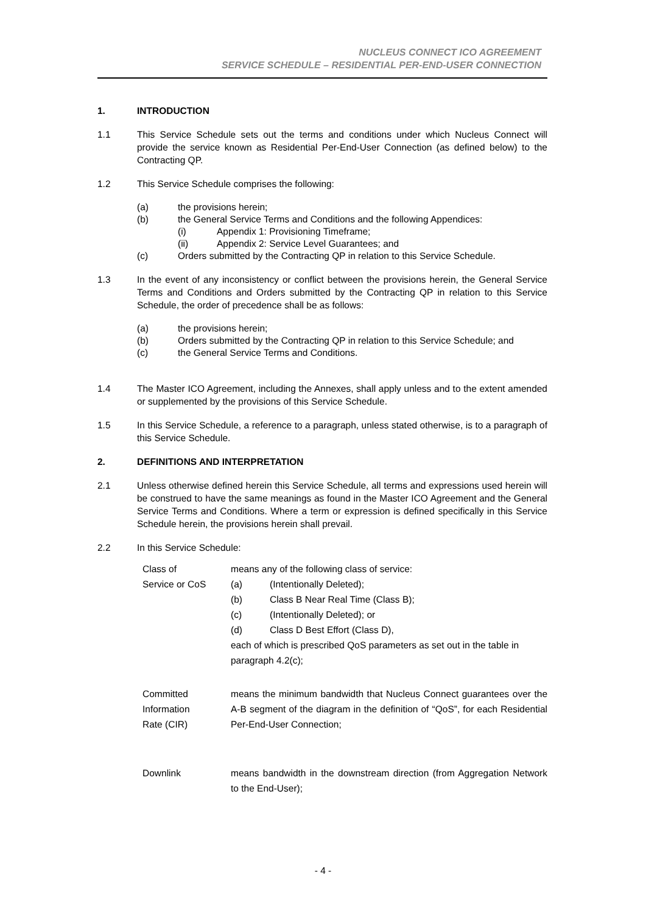NUCLEUS CONNECT ICO AGREEMENT
SERVICE SCHEDULE – RESIDENTIAL PER-END-USER CONNECTION
1. INTRODUCTION
1.1 This Service Schedule sets out the terms and conditions under which Nucleus Connect will provide the service known as Residential Per-End-User Connection (as defined below) to the Contracting QP.
1.2 This Service Schedule comprises the following:
(a) the provisions herein;
(b) the General Service Terms and Conditions and the following Appendices:
(i) Appendix 1: Provisioning Timeframe;
(ii) Appendix 2: Service Level Guarantees; and
(c) Orders submitted by the Contracting QP in relation to this Service Schedule.
1.3 In the event of any inconsistency or conflict between the provisions herein, the General Service Terms and Conditions and Orders submitted by the Contracting QP in relation to this Service Schedule, the order of precedence shall be as follows:
(a) the provisions herein;
(b) Orders submitted by the Contracting QP in relation to this Service Schedule; and
(c) the General Service Terms and Conditions.
1.4 The Master ICO Agreement, including the Annexes, shall apply unless and to the extent amended or supplemented by the provisions of this Service Schedule.
1.5 In this Service Schedule, a reference to a paragraph, unless stated otherwise, is to a paragraph of this Service Schedule.
2. DEFINITIONS AND INTERPRETATION
2.1 Unless otherwise defined herein this Service Schedule, all terms and expressions used herein will be construed to have the same meanings as found in the Master ICO Agreement and the General Service Terms and Conditions. Where a term or expression is defined specifically in this Service Schedule herein, the provisions herein shall prevail.
2.2 In this Service Schedule:
Class of
Service or CoS
means any of the following class of service:
(a) (Intentionally Deleted);
(b) Class B Near Real Time (Class B);
(c) (Intentionally Deleted); or
(d) Class D Best Effort (Class D),
each of which is prescribed QoS parameters as set out in the table in paragraph 4.2(c);
Committed
Information
Rate (CIR)
means the minimum bandwidth that Nucleus Connect guarantees over the A-B segment of the diagram in the definition of “QoS”, for each Residential Per-End-User Connection;
Downlink means bandwidth in the downstream direction (from Aggregation Network to the End-User);
- 4 -